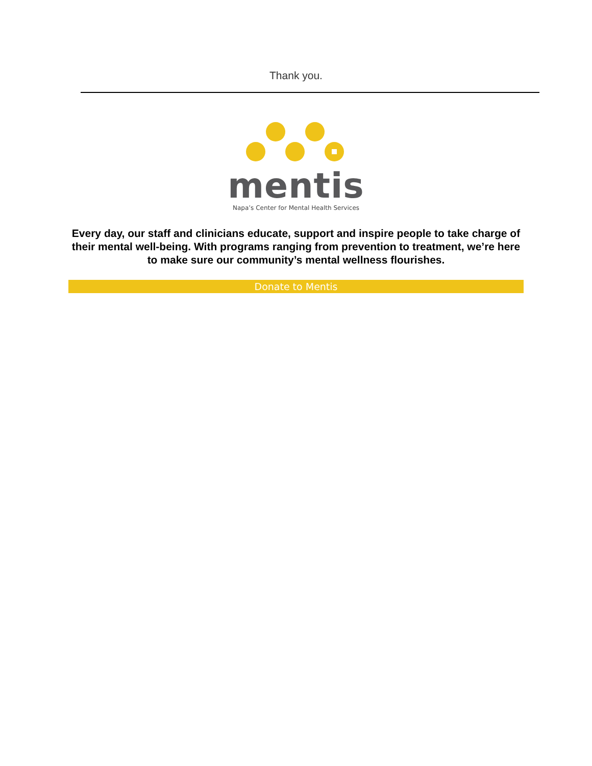Thank you.
mentis
Napa’s Center for Mental Health Services
Every day, our staff and clinicians educate, support and inspire people to take charge of their mental well-being. With programs ranging from prevention to treatment, we’re here to make sure our community’s mental wellness flourishes.
Donate to Mentis